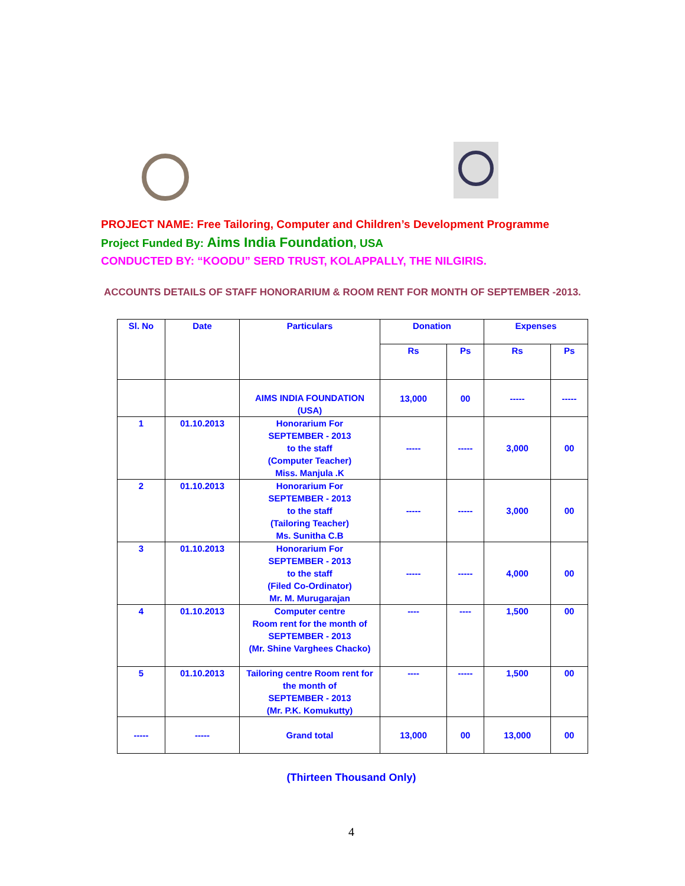PROJECT NAME: Free Tailoring, Computer and Children’s Development Programme
Project Funded By: Aims India Foundation, USA
CONDUCTED BY: “KOODU” SERD TRUST, KOLAPPALLY, THE NILGIRIS.
ACCOUNTS DETAILS OF STAFF HONORARIUM & ROOM RENT FOR MONTH OF SEPTEMBER -2013.
| Sl. No | Date | Particulars | Donation | | Expenses | |
| --- | --- | --- | --- | --- | --- | --- |
| | | | Rs | Ps | Rs | Ps |
| | | AIMS INDIA FOUNDATION (USA) | 13,000 | 00 | ----- | ----- |
| 1 | 01.10.2013 | Honorarium For SEPTEMBER - 2013 to the staff (Computer Teacher) Miss. Manjula .K | ----- | ----- | 3,000 | 00 |
| 2 | 01.10.2013 | Honorarium For SEPTEMBER - 2013 to the staff (Tailoring Teacher) Ms. Sunitha C.B | ----- | ----- | 3,000 | 00 |
| 3 | 01.10.2013 | Honorarium For SEPTEMBER - 2013 to the staff (Filed Co-Ordinator) Mr. M. Murugarajan | ----- | ----- | 4,000 | 00 |
| 4 | 01.10.2013 | Computer centre Room rent for the month of SEPTEMBER - 2013 (Mr. Shine Varghees Chacko) | ---- | ---- | 1,500 | 00 |
| 5 | 01.10.2013 | Tailoring centre Room rent for the month of SEPTEMBER - 2013 (Mr. P.K. Komukutty) | ---- | ----- | 1,500 | 00 |
| ----- | ----- | Grand total | 13,000 | 00 | 13,000 | 00 |
(Thirteen Thousand Only)
4